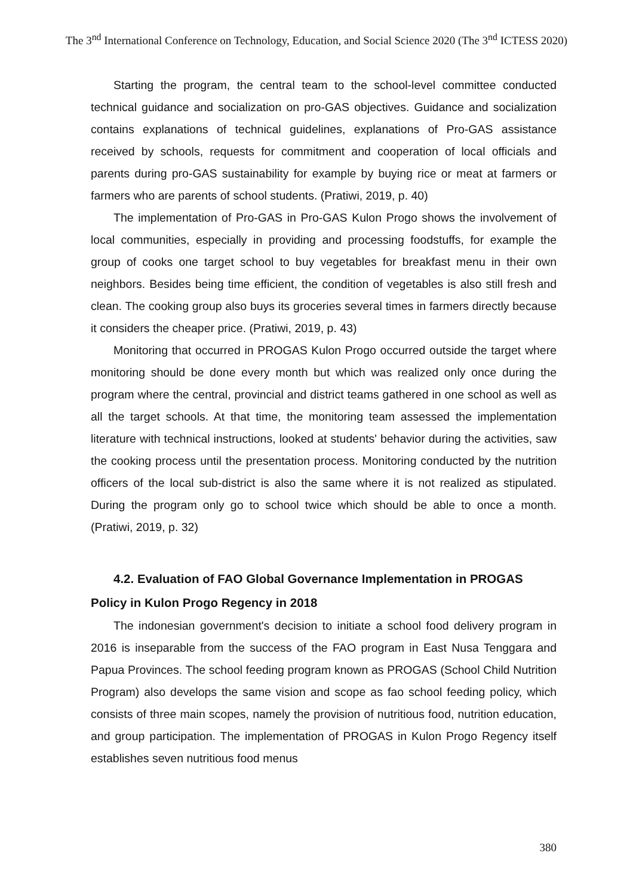The 3<sup>nd</sup> International Conference on Technology, Education, and Social Science 2020 (The 3<sup>nd</sup> ICTESS 2020)
Starting the program, the central team to the school-level committee conducted technical guidance and socialization on pro-GAS objectives. Guidance and socialization contains explanations of technical guidelines, explanations of Pro-GAS assistance received by schools, requests for commitment and cooperation of local officials and parents during pro-GAS sustainability for example by buying rice or meat at farmers or farmers who are parents of school students. (Pratiwi, 2019, p. 40)
The implementation of Pro-GAS in Pro-GAS Kulon Progo shows the involvement of local communities, especially in providing and processing foodstuffs, for example the group of cooks one target school to buy vegetables for breakfast menu in their own neighbors. Besides being time efficient, the condition of vegetables is also still fresh and clean. The cooking group also buys its groceries several times in farmers directly because it considers the cheaper price. (Pratiwi, 2019, p. 43)
Monitoring that occurred in PROGAS Kulon Progo occurred outside the target where monitoring should be done every month but which was realized only once during the program where the central, provincial and district teams gathered in one school as well as all the target schools. At that time, the monitoring team assessed the implementation literature with technical instructions, looked at students' behavior during the activities, saw the cooking process until the presentation process. Monitoring conducted by the nutrition officers of the local sub-district is also the same where it is not realized as stipulated. During the program only go to school twice which should be able to once a month. (Pratiwi, 2019, p. 32)
4.2. Evaluation of FAO Global Governance Implementation in PROGAS Policy in Kulon Progo Regency in 2018
The indonesian government's decision to initiate a school food delivery program in 2016 is inseparable from the success of the FAO program in East Nusa Tenggara and Papua Provinces. The school feeding program known as PROGAS (School Child Nutrition Program) also develops the same vision and scope as fao school feeding policy, which consists of three main scopes, namely the provision of nutritious food, nutrition education, and group participation. The implementation of PROGAS in Kulon Progo Regency itself establishes seven nutritious food menus
380